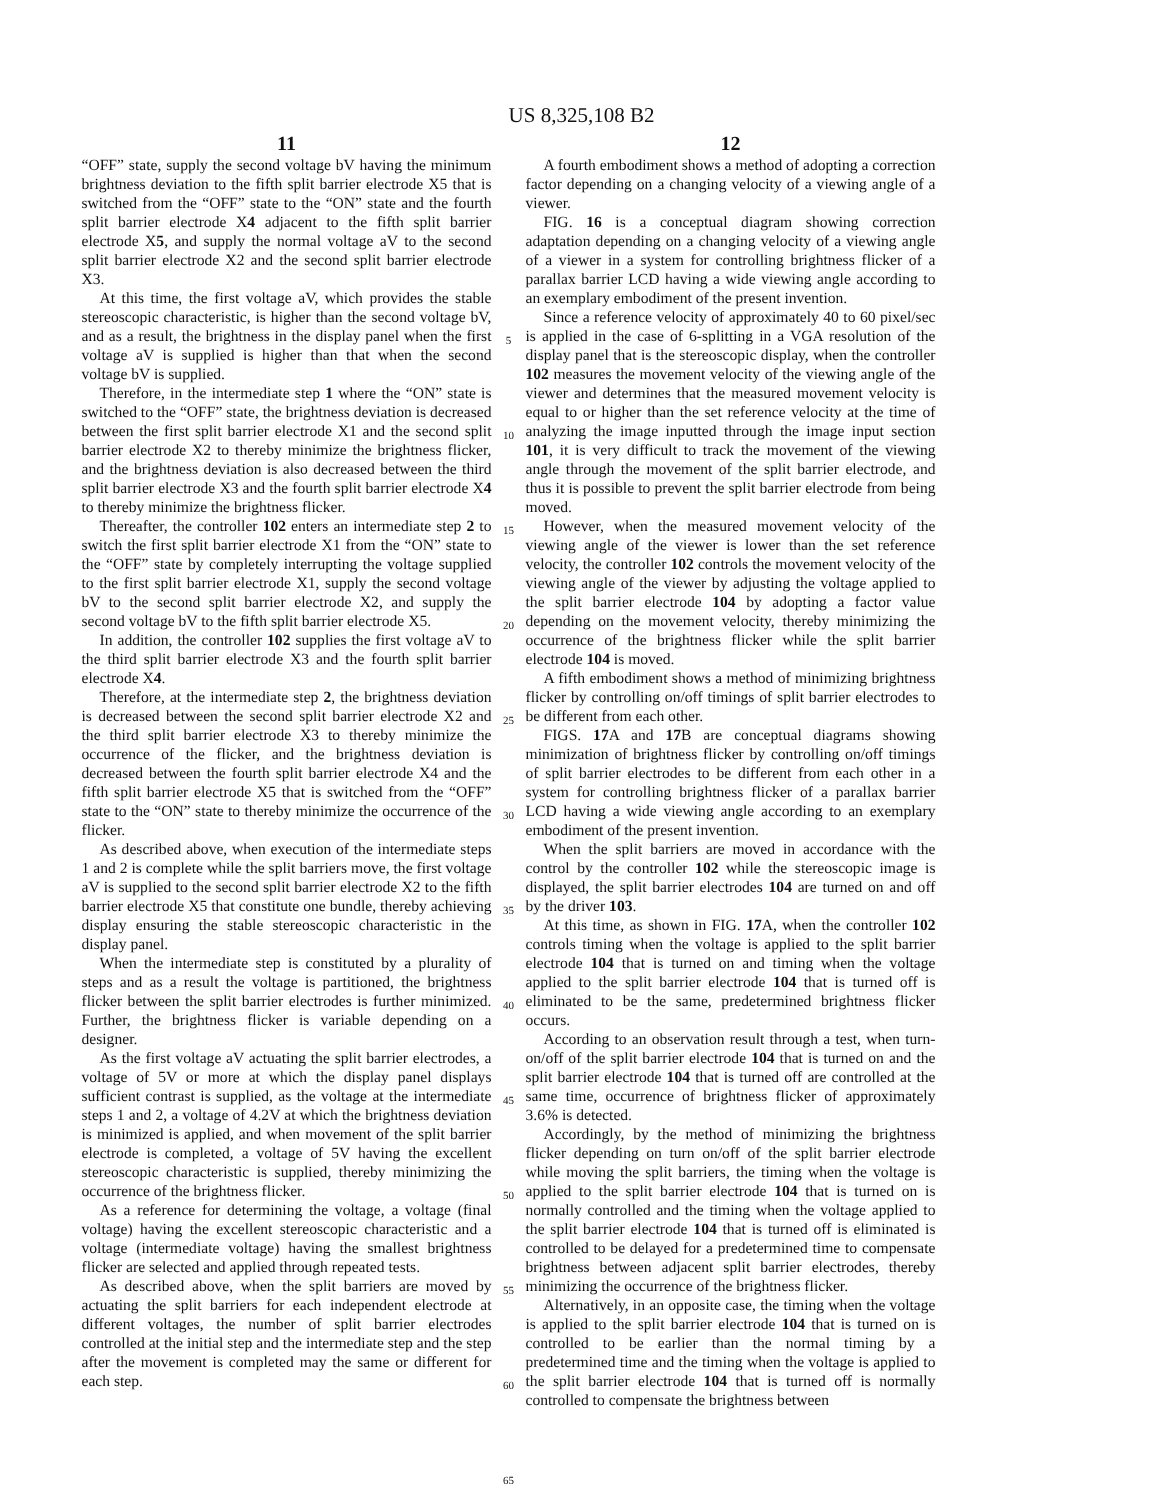US 8,325,108 B2
11
“OFF” state, supply the second voltage bV having the minimum brightness deviation to the fifth split barrier electrode X5 that is switched from the “OFF” state to the “ON” state and the fourth split barrier electrode X4 adjacent to the fifth split barrier electrode X5, and supply the normal voltage aV to the second split barrier electrode X2 and the second split barrier electrode X3.
At this time, the first voltage aV, which provides the stable stereoscopic characteristic, is higher than the second voltage bV, and as a result, the brightness in the display panel when the first voltage aV is supplied is higher than that when the second voltage bV is supplied.
Therefore, in the intermediate step 1 where the “ON” state is switched to the “OFF” state, the brightness deviation is decreased between the first split barrier electrode X1 and the second split barrier electrode X2 to thereby minimize the brightness flicker, and the brightness deviation is also decreased between the third split barrier electrode X3 and the fourth split barrier electrode X4 to thereby minimize the brightness flicker.
Thereafter, the controller 102 enters an intermediate step 2 to switch the first split barrier electrode X1 from the “ON” state to the “OFF” state by completely interrupting the voltage supplied to the first split barrier electrode X1, supply the second voltage bV to the second split barrier electrode X2, and supply the second voltage bV to the fifth split barrier electrode X5.
In addition, the controller 102 supplies the first voltage aV to the third split barrier electrode X3 and the fourth split barrier electrode X4.
Therefore, at the intermediate step 2, the brightness deviation is decreased between the second split barrier electrode X2 and the third split barrier electrode X3 to thereby minimize the occurrence of the flicker, and the brightness deviation is decreased between the fourth split barrier electrode X4 and the fifth split barrier electrode X5 that is switched from the “OFF” state to the “ON” state to thereby minimize the occurrence of the flicker.
As described above, when execution of the intermediate steps 1 and 2 is complete while the split barriers move, the first voltage aV is supplied to the second split barrier electrode X2 to the fifth barrier electrode X5 that constitute one bundle, thereby achieving display ensuring the stable stereoscopic characteristic in the display panel.
When the intermediate step is constituted by a plurality of steps and as a result the voltage is partitioned, the brightness flicker between the split barrier electrodes is further minimized. Further, the brightness flicker is variable depending on a designer.
As the first voltage aV actuating the split barrier electrodes, a voltage of 5V or more at which the display panel displays sufficient contrast is supplied, as the voltage at the intermediate steps 1 and 2, a voltage of 4.2V at which the brightness deviation is minimized is applied, and when movement of the split barrier electrode is completed, a voltage of 5V having the excellent stereoscopic characteristic is supplied, thereby minimizing the occurrence of the brightness flicker.
As a reference for determining the voltage, a voltage (final voltage) having the excellent stereoscopic characteristic and a voltage (intermediate voltage) having the smallest brightness flicker are selected and applied through repeated tests.
As described above, when the split barriers are moved by actuating the split barriers for each independent electrode at different voltages, the number of split barrier electrodes controlled at the initial step and the intermediate step and the step after the movement is completed may the same or different for each step.
5
10
15
20
25
30
35
40
45
50
55
60
65
12
A fourth embodiment shows a method of adopting a correction factor depending on a changing velocity of a viewing angle of a viewer.
FIG. 16 is a conceptual diagram showing correction adaptation depending on a changing velocity of a viewing angle of a viewer in a system for controlling brightness flicker of a parallax barrier LCD having a wide viewing angle according to an exemplary embodiment of the present invention.
Since a reference velocity of approximately 40 to 60 pixel/sec is applied in the case of 6-splitting in a VGA resolution of the display panel that is the stereoscopic display, when the controller 102 measures the movement velocity of the viewing angle of the viewer and determines that the measured movement velocity is equal to or higher than the set reference velocity at the time of analyzing the image inputted through the image input section 101, it is very difficult to track the movement of the viewing angle through the movement of the split barrier electrode, and thus it is possible to prevent the split barrier electrode from being moved.
However, when the measured movement velocity of the viewing angle of the viewer is lower than the set reference velocity, the controller 102 controls the movement velocity of the viewing angle of the viewer by adjusting the voltage applied to the split barrier electrode 104 by adopting a factor value depending on the movement velocity, thereby minimizing the occurrence of the brightness flicker while the split barrier electrode 104 is moved.
A fifth embodiment shows a method of minimizing brightness flicker by controlling on/off timings of split barrier electrodes to be different from each other.
FIGS. 17 A and 17 B are conceptual diagrams showing minimization of brightness flicker by controlling on/off timings of split barrier electrodes to be different from each other in a system for controlling brightness flicker of a parallax barrier LCD having a wide viewing angle according to an exemplary embodiment of the present invention.
When the split barriers are moved in accordance with the control by the controller 102 while the stereoscopic image is displayed, the split barrier electrodes 104 are turned on and off by the driver 103.
At this time, as shown in FIG. 17 A, when the controller 102 controls timing when the voltage is applied to the split barrier electrode 104 that is turned on and timing when the voltage applied to the split barrier electrode 104 that is turned off is eliminated to be the same, predetermined brightness flicker occurs.
According to an observation result through a test, when turn-on/off of the split barrier electrode 104 that is turned on and the split barrier electrode 104 that is turned off are controlled at the same time, occurrence of brightness flicker of approximately 3.6% is detected.
Accordingly, by the method of minimizing the brightness flicker depending on turn on/off of the split barrier electrode while moving the split barriers, the timing when the voltage is applied to the split barrier electrode 104 that is turned on is normally controlled and the timing when the voltage applied to the split barrier electrode 104 that is turned off is eliminated is controlled to be delayed for a predetermined time to compensate brightness between adjacent split barrier electrodes, thereby minimizing the occurrence of the brightness flicker.
Alternatively, in an opposite case, the timing when the voltage is applied to the split barrier electrode 104 that is turned on is controlled to be earlier than the normal timing by a predetermined time and the timing when the voltage is applied to the split barrier electrode 104 that is turned off is normally controlled to compensate the brightness between